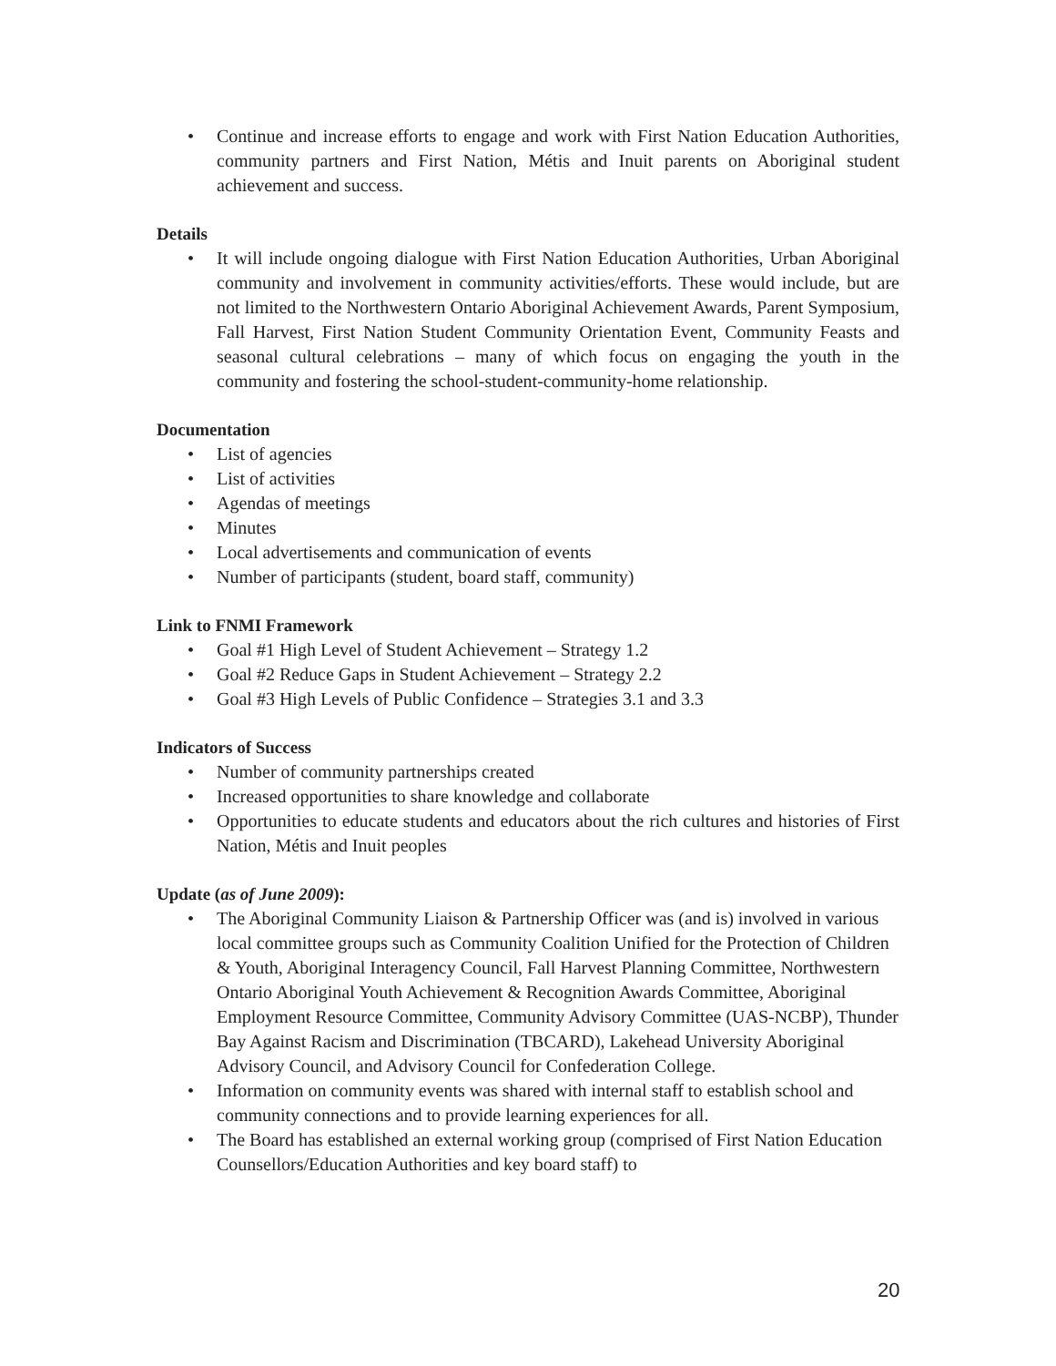• Continue and increase efforts to engage and work with First Nation Education Authorities, community partners and First Nation, Métis and Inuit parents on Aboriginal student achievement and success.
Details
• It will include ongoing dialogue with First Nation Education Authorities, Urban Aboriginal community and involvement in community activities/efforts. These would include, but are not limited to the Northwestern Ontario Aboriginal Achievement Awards, Parent Symposium, Fall Harvest, First Nation Student Community Orientation Event, Community Feasts and seasonal cultural celebrations – many of which focus on engaging the youth in the community and fostering the school-student-community-home relationship.
Documentation
• List of agencies
• List of activities
• Agendas of meetings
• Minutes
• Local advertisements and communication of events
• Number of participants (student, board staff, community)
Link to FNMI Framework
• Goal #1 High Level of Student Achievement – Strategy 1.2
• Goal #2 Reduce Gaps in Student Achievement – Strategy 2.2
• Goal #3 High Levels of Public Confidence – Strategies 3.1 and 3.3
Indicators of Success
• Number of community partnerships created
• Increased opportunities to share knowledge and collaborate
• Opportunities to educate students and educators about the rich cultures and histories of First Nation, Métis and Inuit peoples
Update (as of June 2009):
• The Aboriginal Community Liaison & Partnership Officer was (and is) involved in various local committee groups such as Community Coalition Unified for the Protection of Children & Youth, Aboriginal Interagency Council, Fall Harvest Planning Committee, Northwestern Ontario Aboriginal Youth Achievement & Recognition Awards Committee, Aboriginal Employment Resource Committee, Community Advisory Committee (UAS-NCBP), Thunder Bay Against Racism and Discrimination (TBCARD), Lakehead University Aboriginal Advisory Council, and Advisory Council for Confederation College.
• Information on community events was shared with internal staff to establish school and community connections and to provide learning experiences for all.
• The Board has established an external working group (comprised of First Nation Education Counsellors/Education Authorities and key board staff) to
20